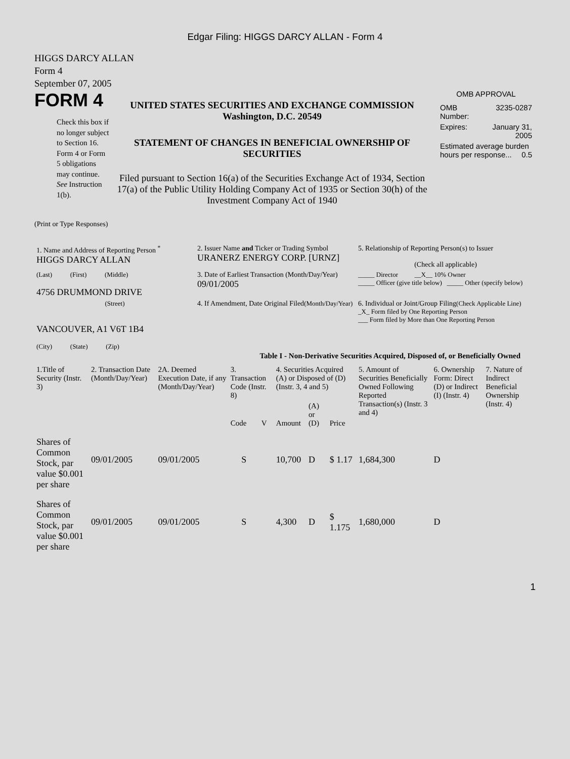Edgar Filing: HIGGS DARCY ALLAN - Form 4
HIGGS DARCY ALLAN
Form 4
September 07, 2005
FORM 4
Check this box if no longer subject to Section 16. Form 4 or Form 5 obligations may continue. See Instruction 1(b).
UNITED STATES SECURITIES AND EXCHANGE COMMISSION
Washington, D.C. 20549
STATEMENT OF CHANGES IN BENEFICIAL OWNERSHIP OF SECURITIES
Filed pursuant to Section 16(a) of the Securities Exchange Act of 1934, Section 17(a) of the Public Utility Holding Company Act of 1935 or Section 30(h) of the Investment Company Act of 1940
OMB APPROVAL
| OMB Number: | 3235-0287 |
| Expires: | January 31, 2005 |
| Estimated average burden hours per response... 0.5 | |
(Print or Type Responses)
| 1. Name and Address of Reporting Person <sup>*</sup> HIGGS DARCY ALLAN | 2. Issuer Name and Ticker or Trading Symbol URANERZ ENERGY CORP. [URNZ] | 5. Relationship of Reporting Person(s) to Issuer (Check all applicable) |
| (Last) (First) (Middle) 4756 DRUMMOND DRIVE | 3. Date of Earliest Transaction (Month/Day/Year) 09/01/2005 | _____ Director __X__ 10% Owner _____ Officer (give title below) _____ Other (specify below) |
| (Street) VANCOUVER, A1 V6T 1B4 (City) (State) (Zip) | 4. If Amendment, Date Original Filed (Month/Day/Year) | 6. Individual or Joint/Group Filing (Check Applicable Line) _X_ Form filed by One Reporting Person ___ Form filed by More than One Reporting Person |
Table I - Non-Derivative Securities Acquired, Disposed of, or Beneficially Owned
| 1.Title of Security (Instr. 3) | 2. Transaction Date (Month/Day/Year) | 2A. Deemed Execution Date, if any (Month/Day/Year) | 3. Transaction Code (Instr. 8) | | 4. Securities Acquired (A) or Disposed of (D) (Instr. 3, 4 and 5) | | | 5. Amount of Securities Beneficially Owned Following Reported Transaction(s) (Instr. 3 and 4) | 6. Ownership Form: Direct (D) or Indirect (I) (Instr. 4) | 7. Nature of Indirect Beneficial Ownership (Instr. 4) |
| --- | --- | --- | --- | --- | --- | --- | --- | --- | --- | --- |
| | | | Code | V | Amount | (A) or (D) | Price | | | |
| Shares of Common Stock, par value $0.001 per share | 09/01/2005 | 09/01/2005 | S | | 10,700 | D | $ 1.17 | 1,684,300 | D | |
| Shares of Common Stock, par value $0.001 per share | 09/01/2005 | 09/01/2005 | S | | 4,300 | D | $ 1.175 | 1,680,000 | D | |
1